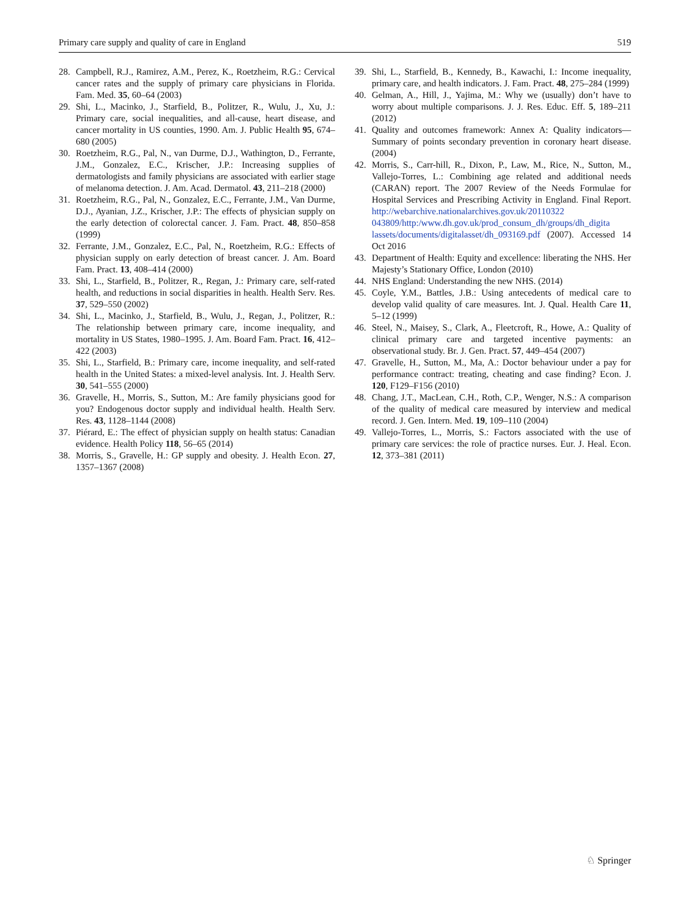Primary care supply and quality of care in England 519
28. Campbell, R.J., Ramirez, A.M., Perez, K., Roetzheim, R.G.: Cervical cancer rates and the supply of primary care physicians in Florida. Fam. Med. 35, 60–64 (2003)
29. Shi, L., Macinko, J., Starfield, B., Politzer, R., Wulu, J., Xu, J.: Primary care, social inequalities, and all-cause, heart disease, and cancer mortality in US counties, 1990. Am. J. Public Health 95, 674–680 (2005)
30. Roetzheim, R.G., Pal, N., van Durme, D.J., Wathington, D., Ferrante, J.M., Gonzalez, E.C., Krischer, J.P.: Increasing supplies of dermatologists and family physicians are associated with earlier stage of melanoma detection. J. Am. Acad. Dermatol. 43, 211–218 (2000)
31. Roetzheim, R.G., Pal, N., Gonzalez, E.C., Ferrante, J.M., Van Durme, D.J., Ayanian, J.Z., Krischer, J.P.: The effects of physician supply on the early detection of colorectal cancer. J. Fam. Pract. 48, 850–858 (1999)
32. Ferrante, J.M., Gonzalez, E.C., Pal, N., Roetzheim, R.G.: Effects of physician supply on early detection of breast cancer. J. Am. Board Fam. Pract. 13, 408–414 (2000)
33. Shi, L., Starfield, B., Politzer, R., Regan, J.: Primary care, self-rated health, and reductions in social disparities in health. Health Serv. Res. 37, 529–550 (2002)
34. Shi, L., Macinko, J., Starfield, B., Wulu, J., Regan, J., Politzer, R.: The relationship between primary care, income inequality, and mortality in US States, 1980–1995. J. Am. Board Fam. Pract. 16, 412–422 (2003)
35. Shi, L., Starfield, B.: Primary care, income inequality, and self-rated health in the United States: a mixed-level analysis. Int. J. Health Serv. 30, 541–555 (2000)
36. Gravelle, H., Morris, S., Sutton, M.: Are family physicians good for you? Endogenous doctor supply and individual health. Health Serv. Res. 43, 1128–1144 (2008)
37. Piérard, E.: The effect of physician supply on health status: Canadian evidence. Health Policy 118, 56–65 (2014)
38. Morris, S., Gravelle, H.: GP supply and obesity. J. Health Econ. 27, 1357–1367 (2008)
39. Shi, L., Starfield, B., Kennedy, B., Kawachi, I.: Income inequality, primary care, and health indicators. J. Fam. Pract. 48, 275–284 (1999)
40. Gelman, A., Hill, J., Yajima, M.: Why we (usually) don’t have to worry about multiple comparisons. J. J. Res. Educ. Eff. 5, 189–211 (2012)
41. Quality and outcomes framework: Annex A: Quality indicators—Summary of points secondary prevention in coronary heart disease. (2004)
42. Morris, S., Carr-hill, R., Dixon, P., Law, M., Rice, N., Sutton, M., Vallejo-Torres, L.: Combining age related and additional needs (CARAN) report. The 2007 Review of the Needs Formulae for Hospital Services and Prescribing Activity in England. Final Report. http://webarchive.nationalarchives.gov.uk/20110322 043809/http:/www.dh.gov.uk/prod_consum_dh/groups/dh_digita lassets/documents/digitalasset/dh_093169.pdf (2007). Accessed 14 Oct 2016
43. Department of Health: Equity and excellence: liberating the NHS. Her Majesty’s Stationary Office, London (2010)
44. NHS England: Understanding the new NHS. (2014)
45. Coyle, Y.M., Battles, J.B.: Using antecedents of medical care to develop valid quality of care measures. Int. J. Qual. Health Care 11, 5–12 (1999)
46. Steel, N., Maisey, S., Clark, A., Fleetcroft, R., Howe, A.: Quality of clinical primary care and targeted incentive payments: an observational study. Br. J. Gen. Pract. 57, 449–454 (2007)
47. Gravelle, H., Sutton, M., Ma, A.: Doctor behaviour under a pay for performance contract: treating, cheating and case finding? Econ. J. 120, F129–F156 (2010)
48. Chang, J.T., MacLean, C.H., Roth, C.P., Wenger, N.S.: A comparison of the quality of medical care measured by interview and medical record. J. Gen. Intern. Med. 19, 109–110 (2004)
49. Vallejo-Torres, L., Morris, S.: Factors associated with the use of primary care services: the role of practice nurses. Eur. J. Heal. Econ. 12, 373–381 (2011)
♘ Springer